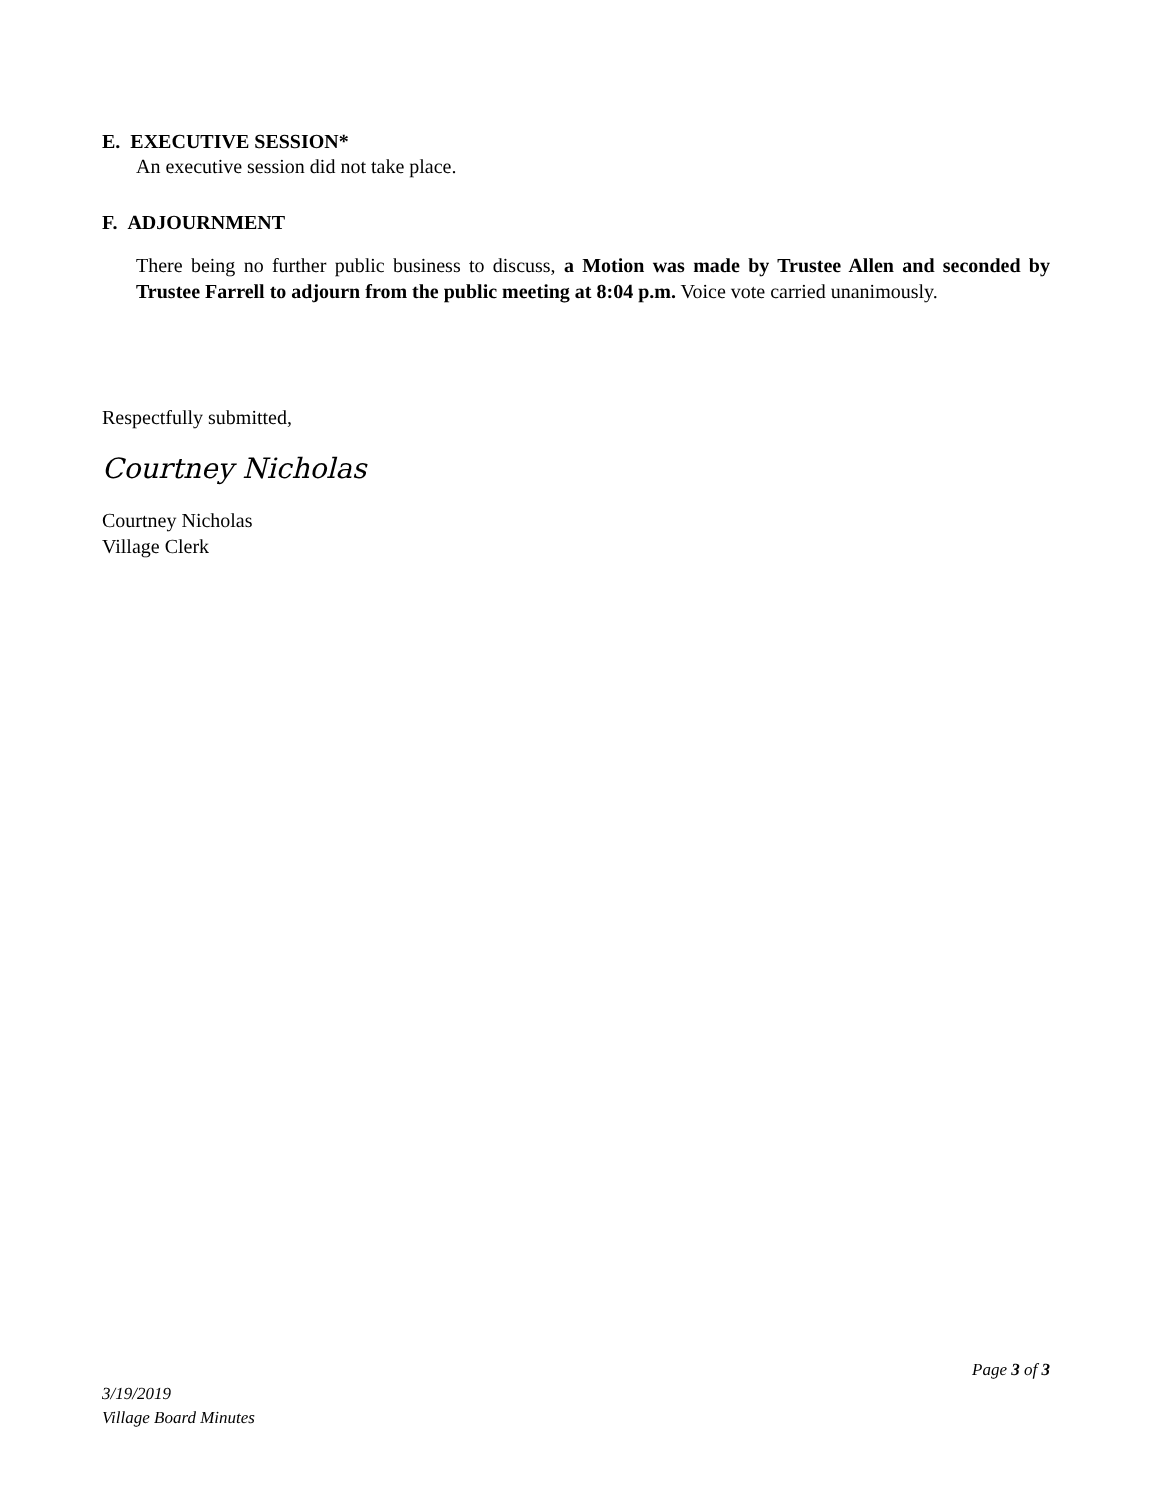E. EXECUTIVE SESSION*
An executive session did not take place.
F. ADJOURNMENT
There being no further public business to discuss, a Motion was made by Trustee Allen and seconded by Trustee Farrell to adjourn from the public meeting at 8:04 p.m. Voice vote carried unanimously.
Respectfully submitted,
Courtney Nicholas
Courtney Nicholas
Village Clerk
Page 3 of 3
3/19/2019
Village Board Minutes